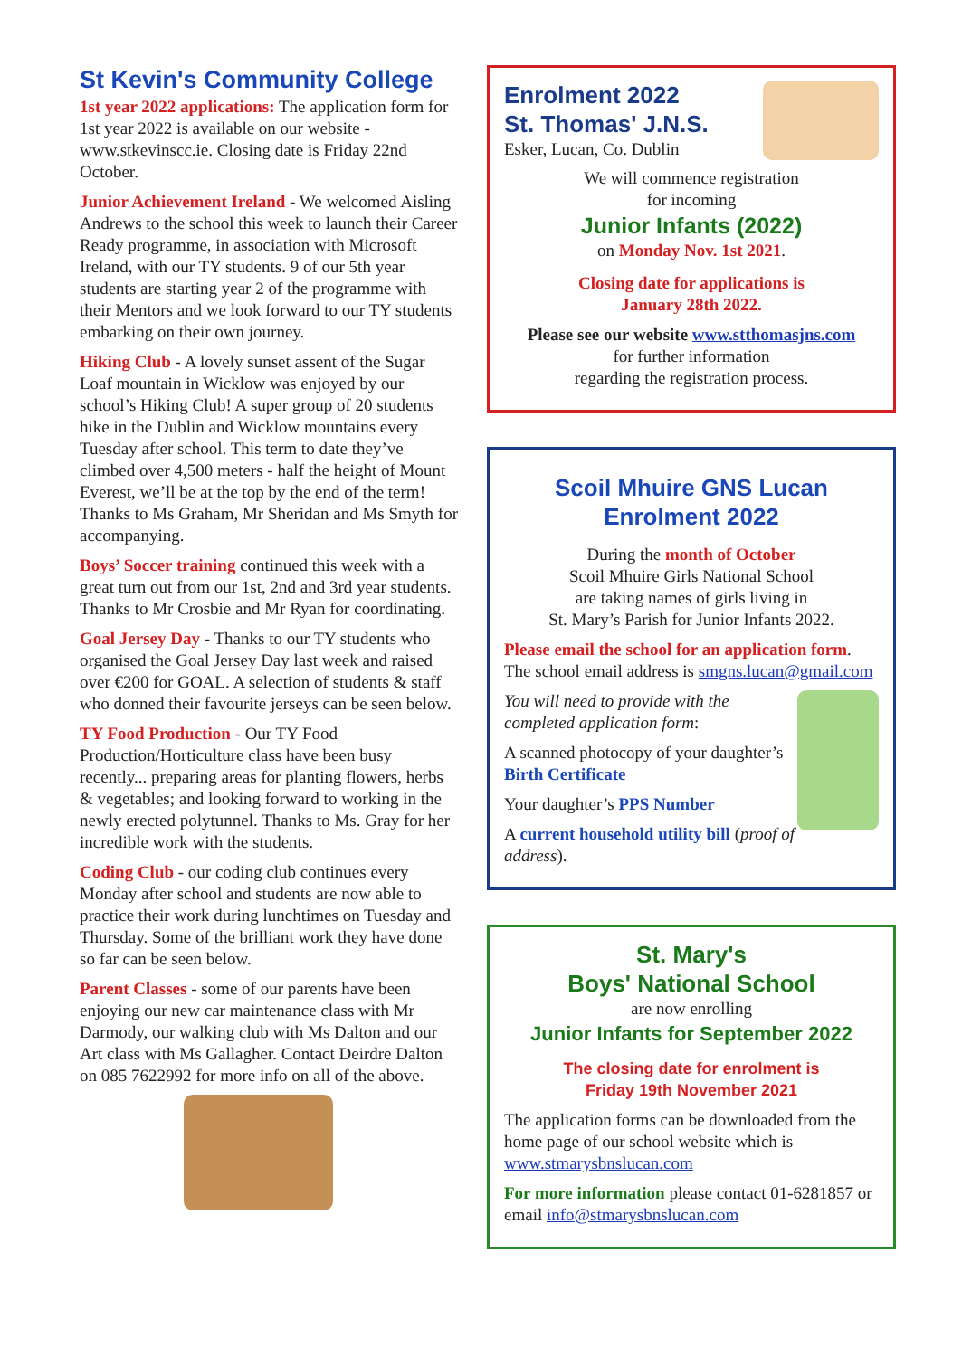St Kevin's Community College
1st year 2022 applications: The application form for 1st year 2022 is available on our website - www.stkevinscc.ie. Closing date is Friday 22nd October.
Junior Achievement Ireland - We welcomed Aisling Andrews to the school this week to launch their Career Ready programme, in association with Microsoft Ireland, with our TY students. 9 of our 5th year students are starting year 2 of the programme with their Mentors and we look forward to our TY students embarking on their own journey.
Hiking Club - A lovely sunset assent of the Sugar Loaf mountain in Wicklow was enjoyed by our school’s Hiking Club! A super group of 20 students hike in the Dublin and Wicklow mountains every Tuesday after school. This term to date they’ve climbed over 4,500 meters - half the height of Mount Everest, we’ll be at the top by the end of the term! Thanks to Ms Graham, Mr Sheridan and Ms Smyth for accompanying.
Boys’ Soccer training continued this week with a great turn out from our 1st, 2nd and 3rd year students. Thanks to Mr Crosbie and Mr Ryan for coordinating.
Goal Jersey Day - Thanks to our TY students who organised the Goal Jersey Day last week and raised over €200 for GOAL. A selection of students & staff who donned their favourite jerseys can be seen below.
TY Food Production - Our TY Food Production/Horticulture class have been busy recently... preparing areas for planting flowers, herbs & vegetables; and looking forward to working in the newly erected polytunnel. Thanks to Ms. Gray for her incredible work with the students.
Coding Club - our coding club continues every Monday after school and students are now able to practice their work during lunchtimes on Tuesday and Thursday. Some of the brilliant work they have done so far can be seen below.
Parent Classes - some of our parents have been enjoying our new car maintenance class with Mr Darmody, our walking club with Ms Dalton and our Art class with Ms Gallagher. Contact Deirdre Dalton on 085 7622992 for more info on all of the above.
Enrolment 2022
St. Thomas' J.N.S.
Esker, Lucan, Co. Dublin
We will commence registration
for incoming
Junior Infants (2022)
on Monday Nov. 1st 2021.
Closing date for applications is
January 28th 2022.
Please see our website www.stthomasjns.com
for further information
regarding the registration process.
Scoil Mhuire GNS Lucan
Enrolment 2022
During the month of October
Scoil Mhuire Girls National School
are taking names of girls living in
St. Mary’s Parish for Junior Infants 2022.
Please email the school for an application form. The school email address is smgns.lucan@gmail.com
You will need to provide with the completed application form:
A scanned photocopy of your daughter’s Birth Certificate
Your daughter’s PPS Number
A current household utility bill (proof of address).
St. Mary's
Boys' National School
are now enrolling
Junior Infants for September 2022
The closing date for enrolment is
Friday 19th November 2021
The application forms can be downloaded from the home page of our school website which is www.stmarysbnslucan.com
For more information please contact 01-6281857 or email info@stmarysbnslucan.com